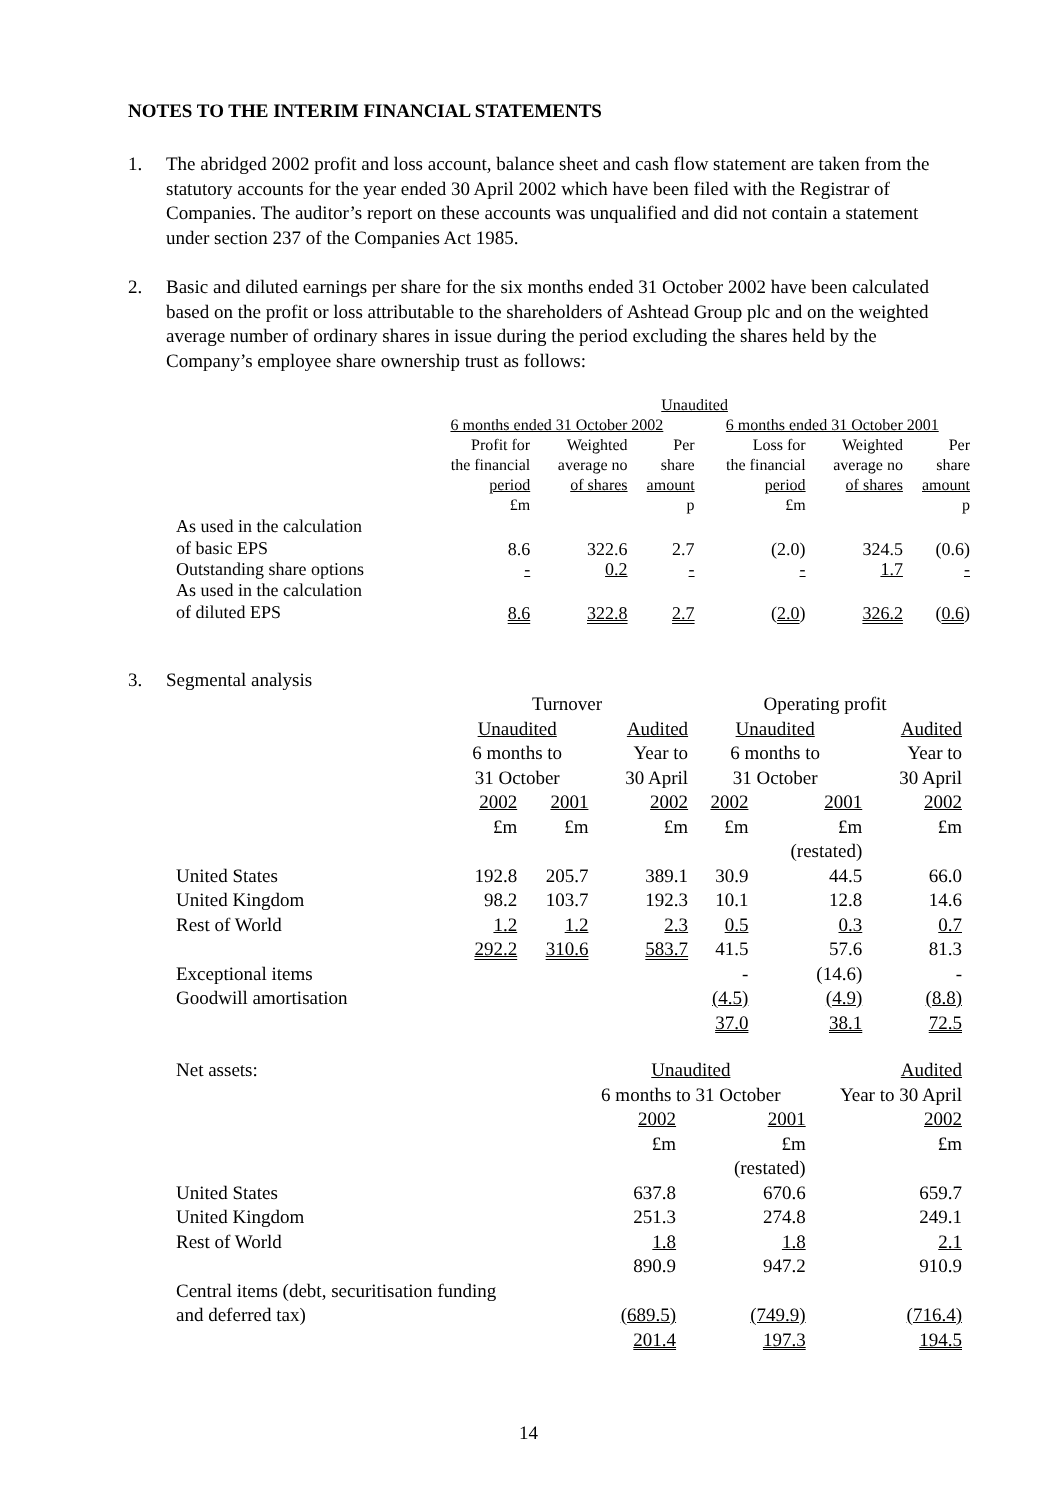NOTES TO THE INTERIM FINANCIAL STATEMENTS
1. The abridged 2002 profit and loss account, balance sheet and cash flow statement are taken from the statutory accounts for the year ended 30 April 2002 which have been filed with the Registrar of Companies. The auditor’s report on these accounts was unqualified and did not contain a statement under section 237 of the Companies Act 1985.
2. Basic and diluted earnings per share for the six months ended 31 October 2002 have been calculated based on the profit or loss attributable to the shareholders of Ashtead Group plc and on the weighted average number of ordinary shares in issue during the period excluding the shares held by the Company’s employee share ownership trust as follows:
| | Unaudited | | | | | |
| --- | --- | --- | --- | --- | --- | --- |
| | 6 months ended 31 October 2002 | | | 6 months ended 31 October 2001 | | |
| | Profit for the financial period £m | Weighted average no of shares | Per share amount p | Loss for the financial period £m | Weighted average no of shares | Per share amount p |
| As used in the calculation of basic EPS | 8.6 | 322.6 | 2.7 | (2.0) | 324.5 | (0.6) |
| Outstanding share options | - | 0.2 | - | - | 1.7 | - |
| As used in the calculation of diluted EPS | 8.6 | 322.8 | 2.7 | ( 2.0 ) | 326.2 | ( 0.6 ) |
3. Segmental analysis
| | Turnover | | | Operating profit | | |
| --- | --- | --- | --- | --- | --- | --- |
| | Unaudited | | Audited | Unaudited | | Audited |
| | 6 months to | | Year to | 6 months to | | Year to |
| | 31 October | | 30 April | 31 October | | 30 April |
| | 2002 | 2001 | 2002 | 2002 | 2001 | 2002 |
| | £m | £m | £m | £m | £m | £m |
| | | | | | (restated) | |
| United States | 192.8 | 205.7 | 389.1 | 30.9 | 44.5 | 66.0 |
| United Kingdom | 98.2 | 103.7 | 192.3 | 10.1 | 12.8 | 14.6 |
| Rest of World | 1.2 | 1.2 | 2.3 | 0.5 | 0.3 | 0.7 |
| | 292.2 | 310.6 | 583.7 | 41.5 | 57.6 | 81.3 |
| Exceptional items | | | | - | (14.6) | - |
| Goodwill amortisation | | | | (4.5) | (4.9) | (8.8) |
| | | | | 37.0 | 38.1 | 72.5 |
| Net assets: | Unaudited | | Audited |
| | 6 months to 31 October | | Year to 30 April |
| | 2002 | 2001 | 2002 |
| | £m | £m | £m |
| | | (restated) | |
| United States | 637.8 | 670.6 | 659.7 |
| United Kingdom | 251.3 | 274.8 | 249.1 |
| Rest of World | 1.8 | 1.8 | 2.1 |
| | 890.9 | 947.2 | 910.9 |
| Central items (debt, securitisation funding and deferred tax) | (689.5) | (749.9) | (716.4) |
| | 201.4 | 197.3 | 194.5 |
14